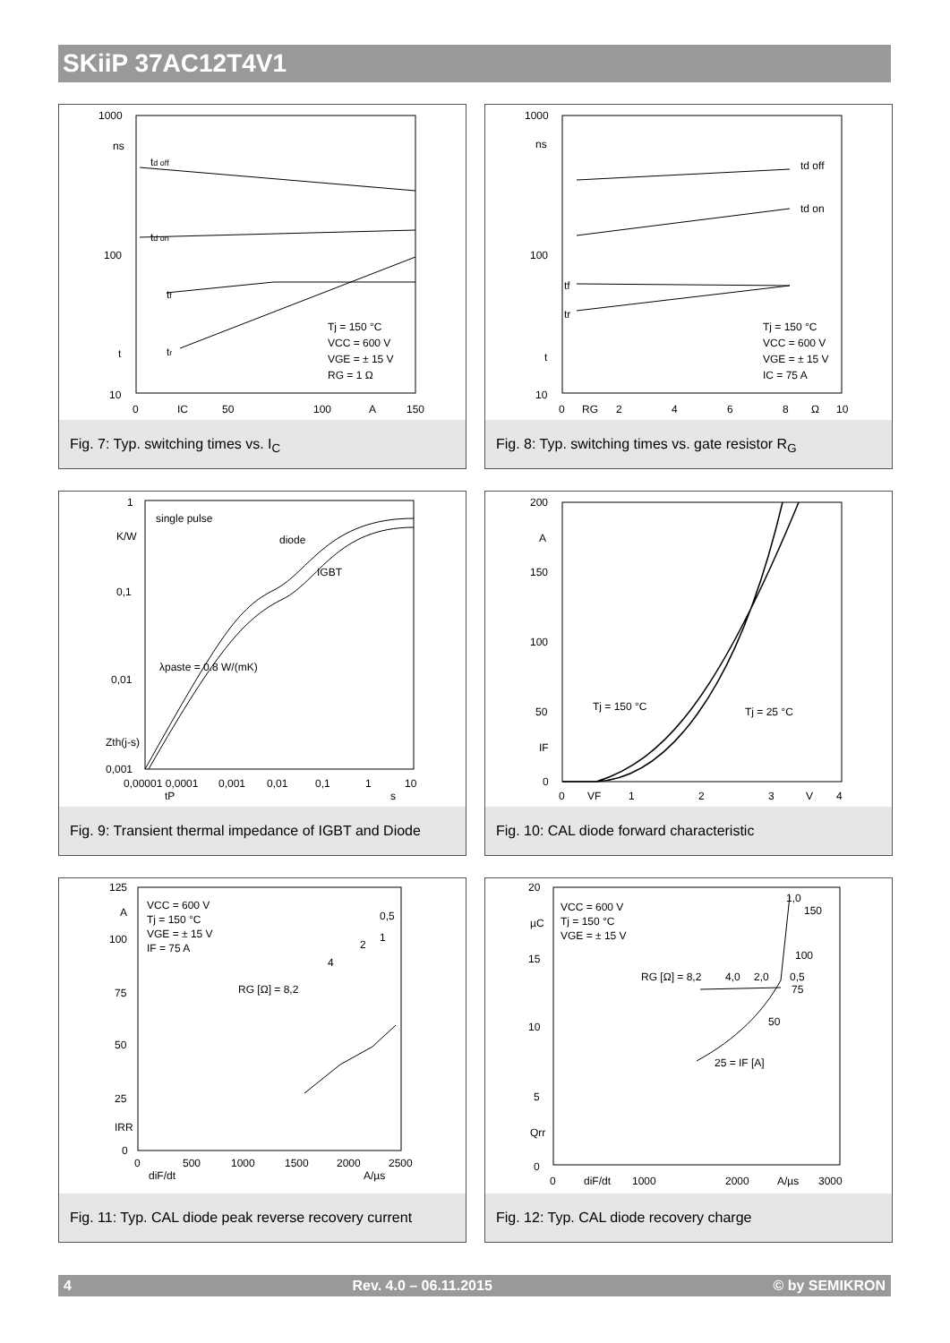SKiiP 37AC12T4V1
1000
ns
100
t
10
td off
td on
tf
tr
Tj = 150 °C
VCC = 600 V
VGE = ± 15 V
RG = 1 Ω
0
IC
50
100
A
150
Fig. 7: Typ. switching times vs. I<sub>C</sub>
1000
ns
100
t
10
td off
td on
tf
tr
Tj = 150 °C
VCC = 600 V
VGE = ± 15 V
IC = 75 A
0
RG
2
4
6
8
Ω
10
Fig. 8: Typ. switching times vs. gate resistor R<sub>G</sub>
1
K/W
0,1
0,01
Zth(j-s)
0,001
single pulse
diode
IGBT
λpaste = 0.8 W/(mK)
0,00001 0,0001
0,001
0,01
0,1
1
10
tP
s
Fig. 9: Transient thermal impedance of IGBT and Diode
200
A
150
100
50
IF
0
Tj = 150 °C
Tj = 25 °C
0
VF
1
2
3
V
4
Fig. 10: CAL diode forward characteristic
125
A
100
75
50
25
IRR
0
VCC = 600 V
Tj = 150 °C
VGE = ± 15 V
IF = 75 A
RG [Ω] = 8,2
4
2
1
0,5
0
500
1000
1500
2000
2500
diF/dt
A/µs
Fig. 11: Typ. CAL diode peak reverse recovery current
20
µC
15
10
5
Qrr
0
VCC = 600 V
Tj = 150 °C
VGE = ± 15 V
RG [Ω] = 8,2
4,0
2,0
0,5
1,0
150
100
75
50
25 = IF [A]
0
diF/dt
1000
2000
A/µs
3000
Fig. 12: Typ. CAL diode recovery charge
4 Rev. 4.0 – 06.11.2015 © by SEMIKRON